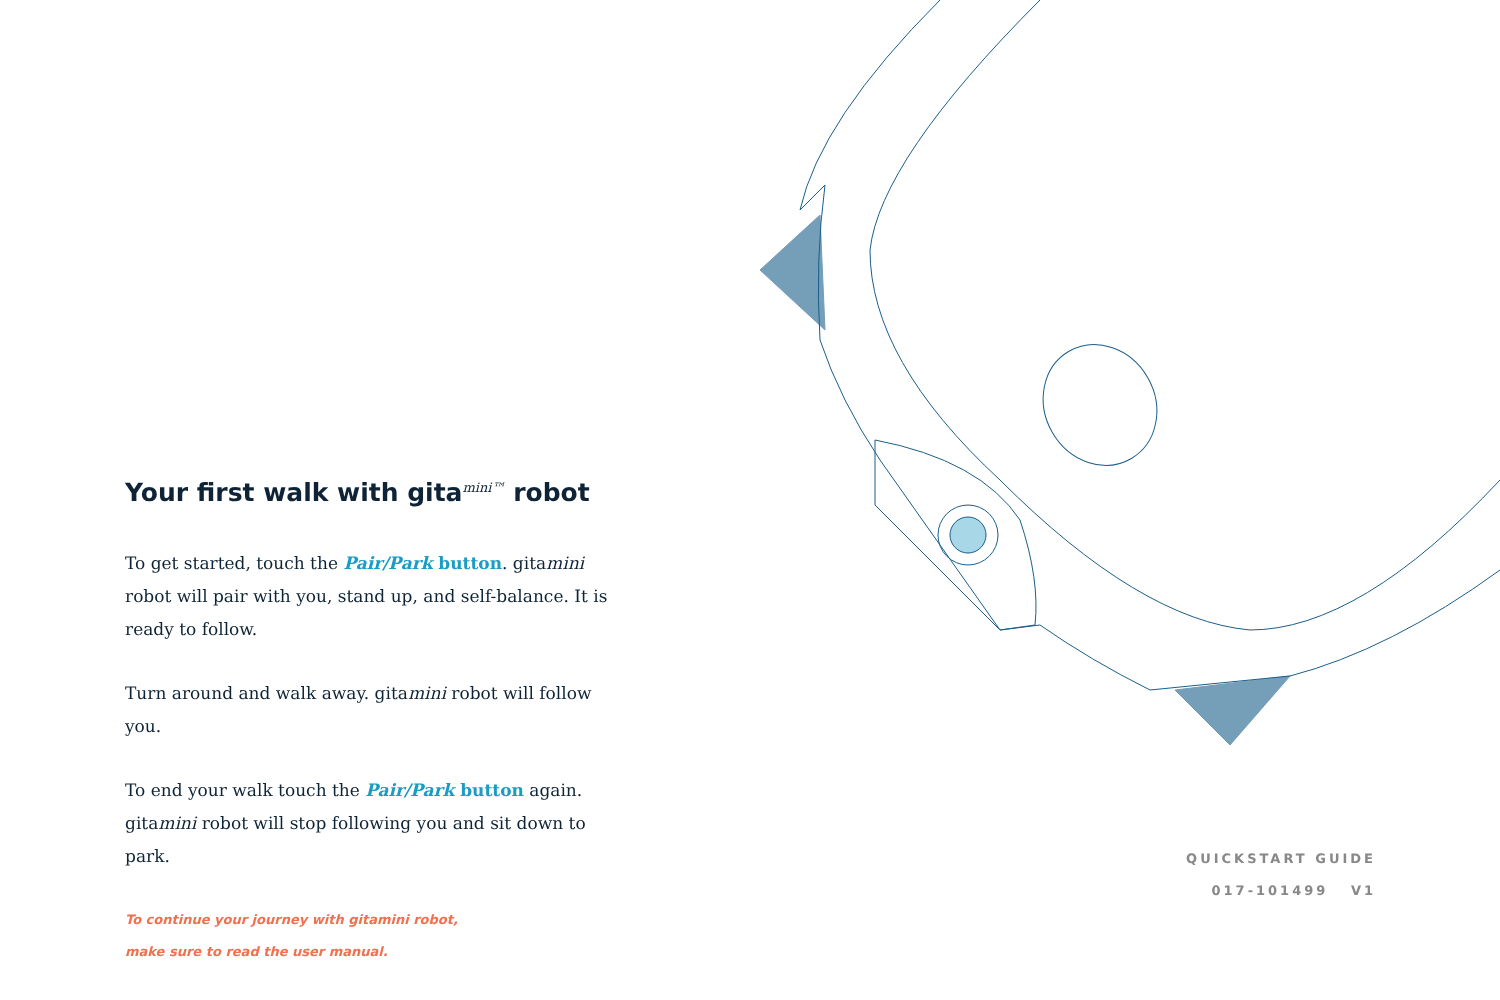Your first walk with gita<sup>mini™</sup> robot
To get started, touch the Pair/Park button. gitamini robot will pair with you, stand up, and self-balance. It is ready to follow.
Turn around and walk away. gitamini robot will follow you.
To end your walk touch the Pair/Park button again. gitamini robot will stop following you and sit down to park.
To continue your journey with gitamini robot,
make sure to read the user manual.
QUICKSTART GUIDE
017-101499 V1